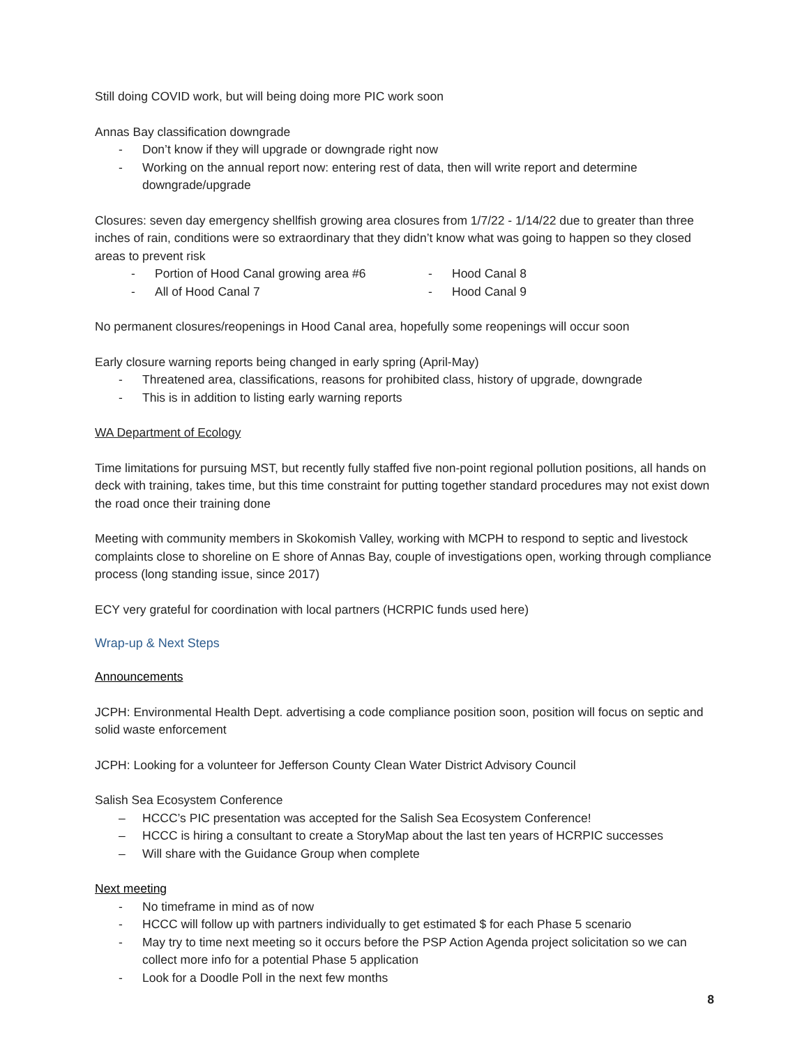Still doing COVID work, but will being doing more PIC work soon
Annas Bay classification downgrade
- Don’t know if they will upgrade or downgrade right now
- Working on the annual report now: entering rest of data, then will write report and determine downgrade/upgrade
Closures: seven day emergency shellfish growing area closures from 1/7/22 - 1/14/22 due to greater than three inches of rain, conditions were so extraordinary that they didn’t know what was going to happen so they closed areas to prevent risk
- Portion of Hood Canal growing area #6
- Hood Canal 8
- All of Hood Canal 7
- Hood Canal 9
No permanent closures/reopenings in Hood Canal area, hopefully some reopenings will occur soon
Early closure warning reports being changed in early spring (April-May)
- Threatened area, classifications, reasons for prohibited class, history of upgrade, downgrade
- This is in addition to listing early warning reports
WA Department of Ecology
Time limitations for pursuing MST, but recently fully staffed five non-point regional pollution positions, all hands on deck with training, takes time, but this time constraint for putting together standard procedures may not exist down the road once their training done
Meeting with community members in Skokomish Valley, working with MCPH to respond to septic and livestock complaints close to shoreline on E shore of Annas Bay, couple of investigations open, working through compliance process (long standing issue, since 2017)
ECY very grateful for coordination with local partners (HCRPIC funds used here)
Wrap-up & Next Steps
Announcements
JCPH: Environmental Health Dept. advertising a code compliance position soon, position will focus on septic and solid waste enforcement
JCPH: Looking for a volunteer for Jefferson County Clean Water District Advisory Council
Salish Sea Ecosystem Conference
– HCCC’s PIC presentation was accepted for the Salish Sea Ecosystem Conference!
– HCCC is hiring a consultant to create a StoryMap about the last ten years of HCRPIC successes
– Will share with the Guidance Group when complete
Next meeting
- No timeframe in mind as of now
- HCCC will follow up with partners individually to get estimated $ for each Phase 5 scenario
- May try to time next meeting so it occurs before the PSP Action Agenda project solicitation so we can collect more info for a potential Phase 5 application
- Look for a Doodle Poll in the next few months
8